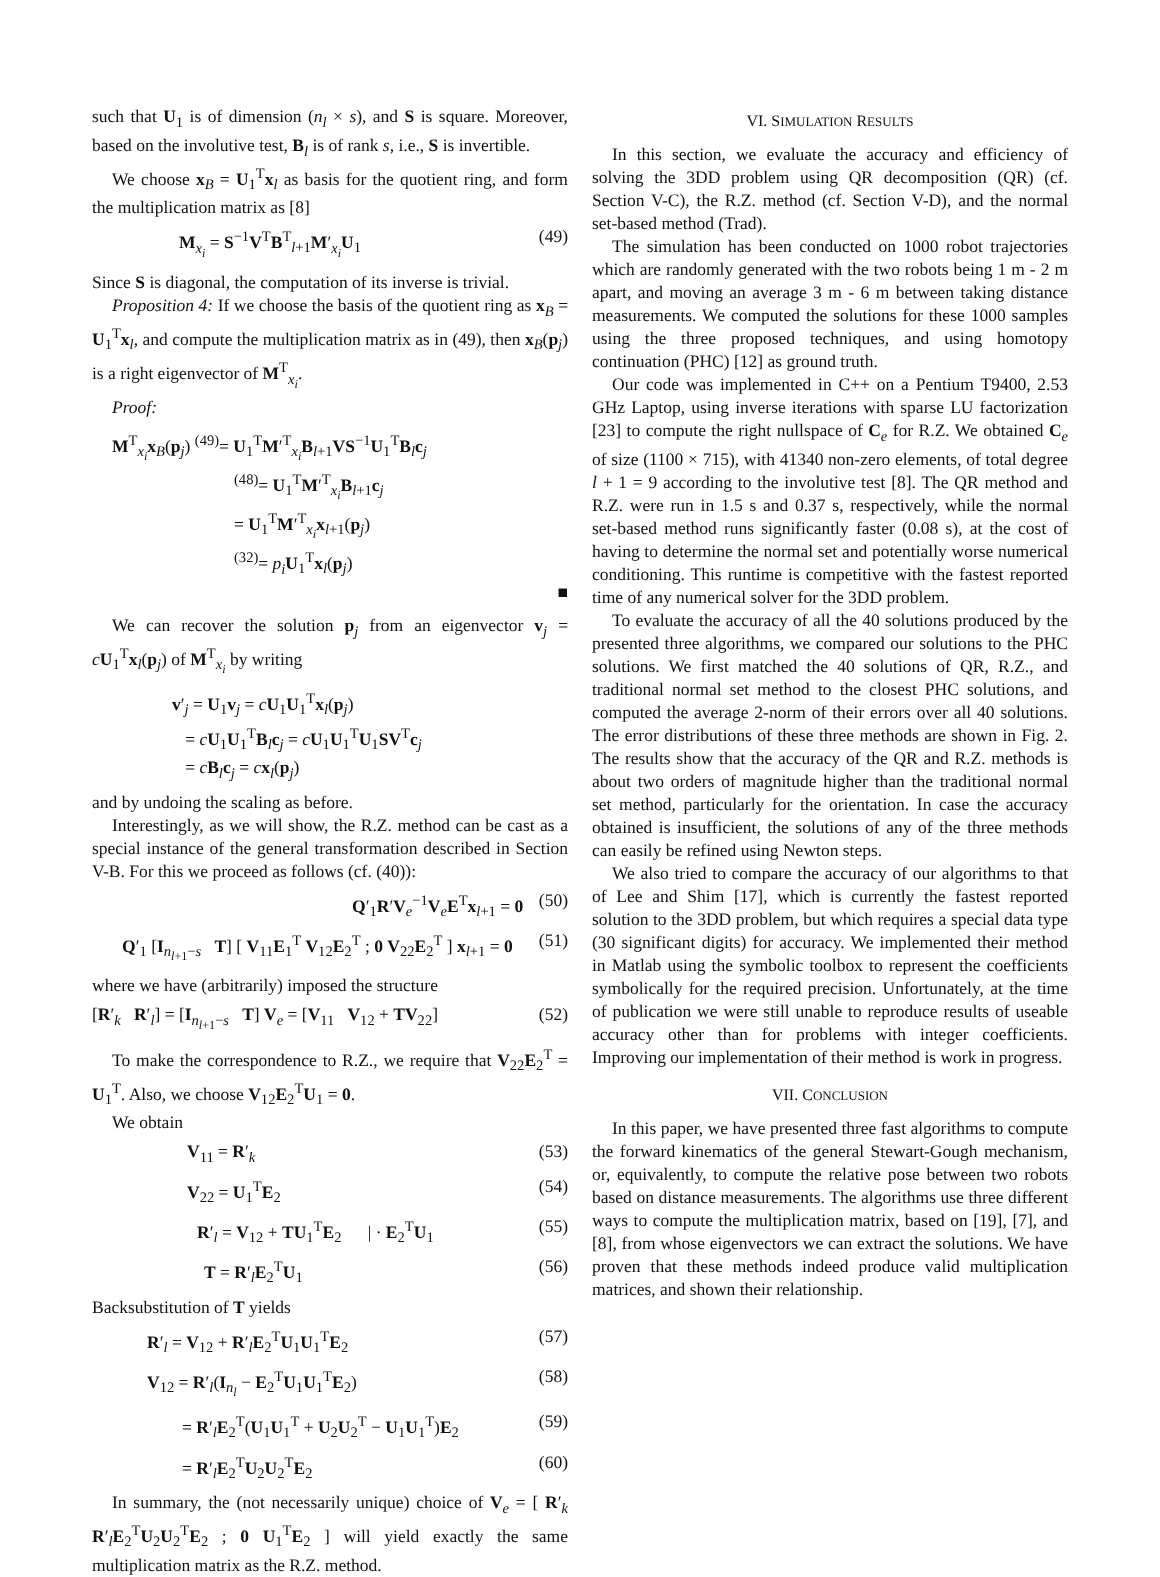such that U<sub>1</sub> is of dimension (n<sub>l</sub> × s), and S is square. Moreover, based on the involutive test, B<sub>l</sub> is of rank s, i.e., S is invertible.
We choose x<sub>B</sub> = U<sub>1</sub><sup>T</sup>x<sub>l</sub> as basis for the quotient ring, and form the multiplication matrix as [8]
M<sub>x<sub>i</sub></sub> = S<sup>−1</sup>V<sup>T</sup>B<sup>T</sup><sub>l+1</sub>M′<sub>x<sub>i</sub></sub>U<sub>1</sub> (49)
Since S is diagonal, the computation of its inverse is trivial.
Proposition 4: If we choose the basis of the quotient ring as x<sub>B</sub> = U<sub>1</sub><sup>T</sup>x<sub>l</sub>, and compute the multiplication matrix as in (49), then x<sub>B</sub>(p<sub>j</sub>) is a right eigenvector of M<sup>T</sup><sub>x<sub>i</sub></sub>.
Proof:
M<sup>T</sup><sub>x<sub>i</sub></sub>x<sub>B</sub>(p<sub>j</sub>) <sup>(49)</sup>= U<sub>1</sub><sup>T</sup>M′<sup>T</sup><sub>x<sub>i</sub></sub>B<sub>l+1</sub>VS<sup>−1</sup>U<sub>1</sub><sup>T</sup>B<sub>l</sub>c<sub>j</sub>
<sup>(48)</sup>= U<sub>1</sub><sup>T</sup>M′<sup>T</sup><sub>x<sub>i</sub></sub>B<sub>l+1</sub>c<sub>j</sub>
= U<sub>1</sub><sup>T</sup>M′<sup>T</sup><sub>x<sub>i</sub></sub>x<sub>l+1</sub>(p<sub>j</sub>)
<sup>(32)</sup>= p<sub>i</sub> U<sub>1</sub><sup>T</sup>x<sub>l</sub>(p<sub>j</sub>)
■
We can recover the solution p<sub>j</sub> from an eigenvector v<sub>j</sub> = cU<sub>1</sub><sup>T</sup>x<sub>l</sub>(p<sub>j</sub>) of M<sup>T</sup><sub>x<sub>i</sub></sub> by writing
v′<sub>j</sub> = U<sub>1</sub>v<sub>j</sub> = cU<sub>1</sub>U<sub>1</sub><sup>T</sup>x<sub>l</sub>(p<sub>j</sub>)
= cU<sub>1</sub>U<sub>1</sub><sup>T</sup>B<sub>l</sub>c<sub>j</sub> = cU<sub>1</sub>U<sub>1</sub><sup>T</sup>U<sub>1</sub>SV<sup>T</sup>c<sub>j</sub>
= cB<sub>l</sub>c<sub>j</sub> = cx<sub>l</sub>(p<sub>j</sub>)
and by undoing the scaling as before.
Interestingly, as we will show, the R.Z. method can be cast as a special instance of the general transformation described in Section V-B. For this we proceed as follows (cf. (40)):
Q′<sub>1</sub>R′V<sub>e</sub><sup>−1</sup>V<sub>e</sub>E<sup>T</sup>x<sub>l+1</sub> = 0 (50)
Q′<sub>1</sub> [I<sub>n<sub>l+1</sub>−s</sub> T] [ V<sub>11</sub>E<sub>1</sub><sup>T</sup> V<sub>12</sub>E<sub>2</sub><sup>T</sup> ; 0 V<sub>22</sub>E<sub>2</sub><sup>T</sup> ] x<sub>l+1</sub> = 0 (51)
where we have (arbitrarily) imposed the structure
[R′<sub>k</sub> R′<sub>l</sub>] = [I<sub>n<sub>l+1</sub>−s</sub> T] V<sub>e</sub> = [V<sub>11</sub> V<sub>12</sub> + TV<sub>22</sub>] (52)
To make the correspondence to R.Z., we require that V<sub>22</sub>E<sub>2</sub><sup>T</sup> = U<sub>1</sub><sup>T</sup>. Also, we choose V<sub>12</sub>E<sub>2</sub><sup>T</sup>U<sub>1</sub> = 0.
We obtain
V<sub>11</sub> = R′<sub>k</sub> (53)
V<sub>22</sub> = U<sub>1</sub><sup>T</sup>E<sub>2</sub> (54)
R′<sub>l</sub> = V<sub>12</sub> + TU<sub>1</sub><sup>T</sup>E<sub>2</sub> | · E<sub>2</sub><sup>T</sup>U<sub>1</sub> (55)
T = R′<sub>l</sub>E<sub>2</sub><sup>T</sup>U<sub>1</sub> (56)
Backsubstitution of T yields
R′<sub>l</sub> = V<sub>12</sub> + R′<sub>l</sub>E<sub>2</sub><sup>T</sup>U<sub>1</sub>U<sub>1</sub><sup>T</sup>E<sub>2</sub> (57)
V<sub>12</sub> = R′<sub>l</sub>(I<sub>n<sub>l</sub></sub> − E<sub>2</sub><sup>T</sup>U<sub>1</sub>U<sub>1</sub><sup>T</sup>E<sub>2</sub>) (58)
= R′<sub>l</sub>E<sub>2</sub><sup>T</sup>(U<sub>1</sub>U<sub>1</sub><sup>T</sup> + U<sub>2</sub>U<sub>2</sub><sup>T</sup> − U<sub>1</sub>U<sub>1</sub><sup>T</sup>)E<sub>2</sub> (59)
= R′<sub>l</sub>E<sub>2</sub><sup>T</sup>U<sub>2</sub>U<sub>2</sub><sup>T</sup>E<sub>2</sub> (60)
In summary, the (not necessarily unique) choice of V<sub>e</sub> = [ R′<sub>k</sub> R′<sub>l</sub>E<sub>2</sub><sup>T</sup>U<sub>2</sub>U<sub>2</sub><sup>T</sup>E<sub>2</sub> ; 0 U<sub>1</sub><sup>T</sup>E<sub>2</sub> ] will yield exactly the same multiplication matrix as the R.Z. method.
VI. SIMULATION RESULTS
In this section, we evaluate the accuracy and efficiency of solving the 3DD problem using QR decomposition (QR) (cf. Section V-C), the R.Z. method (cf. Section V-D), and the normal set-based method (Trad).
The simulation has been conducted on 1000 robot trajectories which are randomly generated with the two robots being 1 m - 2 m apart, and moving an average 3 m - 6 m between taking distance measurements. We computed the solutions for these 1000 samples using the three proposed techniques, and using homotopy continuation (PHC) [12] as ground truth.
Our code was implemented in C++ on a Pentium T9400, 2.53 GHz Laptop, using inverse iterations with sparse LU factorization [23] to compute the right nullspace of C<sub>e</sub> for R.Z. We obtained C<sub>e</sub> of size (1100 × 715), with 41340 non-zero elements, of total degree l + 1 = 9 according to the involutive test [8]. The QR method and R.Z. were run in 1.5 s and 0.37 s, respectively, while the normal set-based method runs significantly faster (0.08 s), at the cost of having to determine the normal set and potentially worse numerical conditioning. This runtime is competitive with the fastest reported time of any numerical solver for the 3DD problem.
To evaluate the accuracy of all the 40 solutions produced by the presented three algorithms, we compared our solutions to the PHC solutions. We first matched the 40 solutions of QR, R.Z., and traditional normal set method to the closest PHC solutions, and computed the average 2-norm of their errors over all 40 solutions. The error distributions of these three methods are shown in Fig. 2. The results show that the accuracy of the QR and R.Z. methods is about two orders of magnitude higher than the traditional normal set method, particularly for the orientation. In case the accuracy obtained is insufficient, the solutions of any of the three methods can easily be refined using Newton steps.
We also tried to compare the accuracy of our algorithms to that of Lee and Shim [17], which is currently the fastest reported solution to the 3DD problem, but which requires a special data type (30 significant digits) for accuracy. We implemented their method in Matlab using the symbolic toolbox to represent the coefficients symbolically for the required precision. Unfortunately, at the time of publication we were still unable to reproduce results of useable accuracy other than for problems with integer coefficients. Improving our implementation of their method is work in progress.
VII. CONCLUSION
In this paper, we have presented three fast algorithms to compute the forward kinematics of the general Stewart-Gough mechanism, or, equivalently, to compute the relative pose between two robots based on distance measurements. The algorithms use three different ways to compute the multiplication matrix, based on [19], [7], and [8], from whose eigenvectors we can extract the solutions. We have proven that these methods indeed produce valid multiplication matrices, and shown their relationship.